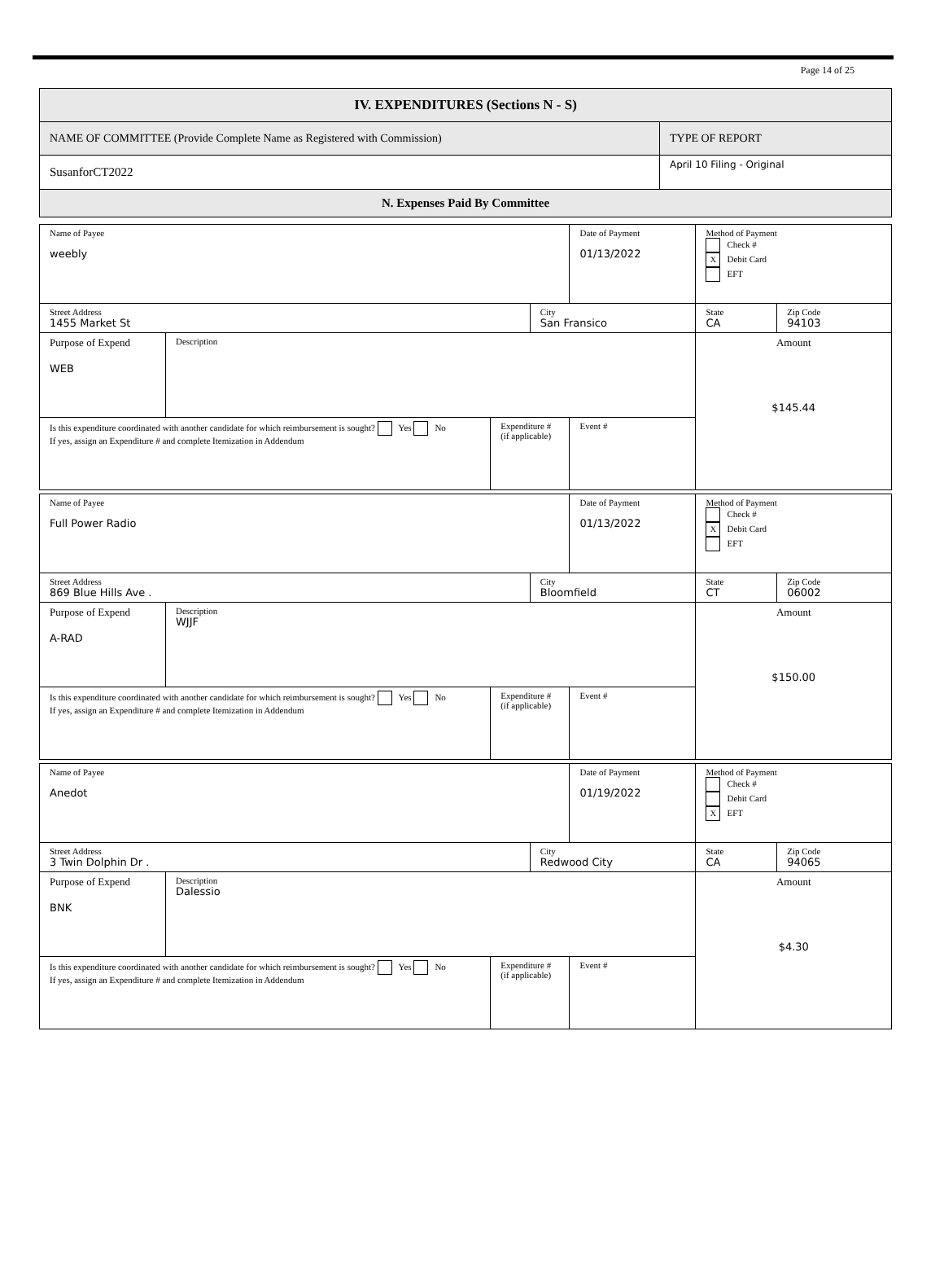Page 14 of 25
| IV. EXPENDITURES (Sections N - S) | |
| NAME OF COMMITTEE (Provide Complete Name as Registered with Commission) | TYPE OF REPORT |
| SusanforCT2022 | April 10 Filing - Original |
| N. Expenses Paid By Committee | |
| Name of Payee weebly | | | | | Date of Payment 01/13/2022 | Method of Payment Check # X Debit Card EFT | |
| Street Address 1455 Market St | | | City San Fransico | | | State CA | Zip Code 94103 |
| Purpose of Expend WEB | Description | | | | | Amount $145.44 | |
| Is this expenditure coordinated with another candidate for which reimbursement is sought? Yes No If yes, assign an Expenditure # and complete Itemization in Addendum | | Expenditure # (if applicable) | | Event # | | | |
| Name of Payee Full Power Radio | | | | | Date of Payment 01/13/2022 | Method of Payment Check # X Debit Card EFT | |
| Street Address 869 Blue Hills Ave . | | | City Bloomfield | | | State CT | Zip Code 06002 |
| Purpose of Expend A-RAD | Description WJJF | | | | | Amount $150.00 | |
| Is this expenditure coordinated with another candidate for which reimbursement is sought? Yes No If yes, assign an Expenditure # and complete Itemization in Addendum | | Expenditure # (if applicable) | | Event # | | | |
| Name of Payee Anedot | | | | | Date of Payment 01/19/2022 | Method of Payment Check # Debit Card X EFT | |
| Street Address 3 Twin Dolphin Dr . | | | City Redwood City | | | State CA | Zip Code 94065 |
| Purpose of Expend BNK | Description Dalessio | | | | | Amount $4.30 | |
| Is this expenditure coordinated with another candidate for which reimbursement is sought? Yes No If yes, assign an Expenditure # and complete Itemization in Addendum | | Expenditure # (if applicable) | | Event # | | | |